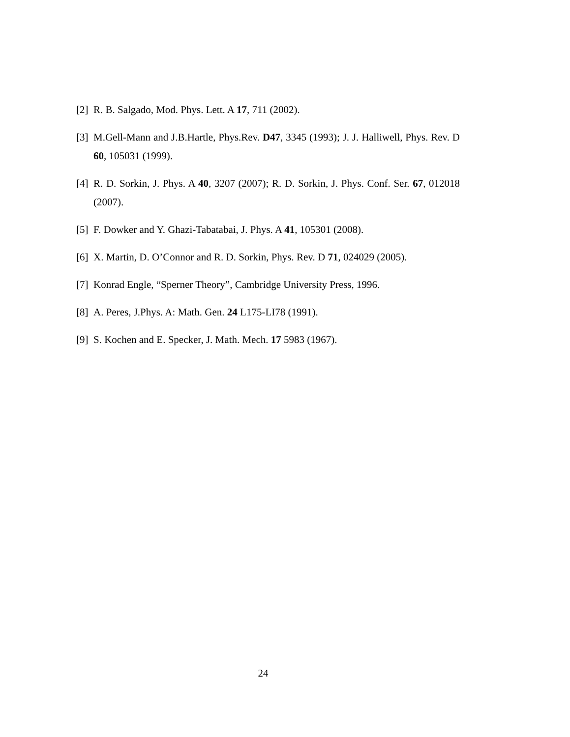[2] R. B. Salgado, Mod. Phys. Lett. A 17, 711 (2002).
[3] M.Gell-Mann and J.B.Hartle, Phys.Rev. D47, 3345 (1993); J. J. Halliwell, Phys. Rev. D 60, 105031 (1999).
[4] R. D. Sorkin, J. Phys. A 40, 3207 (2007); R. D. Sorkin, J. Phys. Conf. Ser. 67, 012018 (2007).
[5] F. Dowker and Y. Ghazi-Tabatabai, J. Phys. A 41, 105301 (2008).
[6] X. Martin, D. O’Connor and R. D. Sorkin, Phys. Rev. D 71, 024029 (2005).
[7] Konrad Engle, “Sperner Theory”, Cambridge University Press, 1996.
[8] A. Peres, J.Phys. A: Math. Gen. 24 L175-LI78 (1991).
[9] S. Kochen and E. Specker, J. Math. Mech. 17 5983 (1967).
24